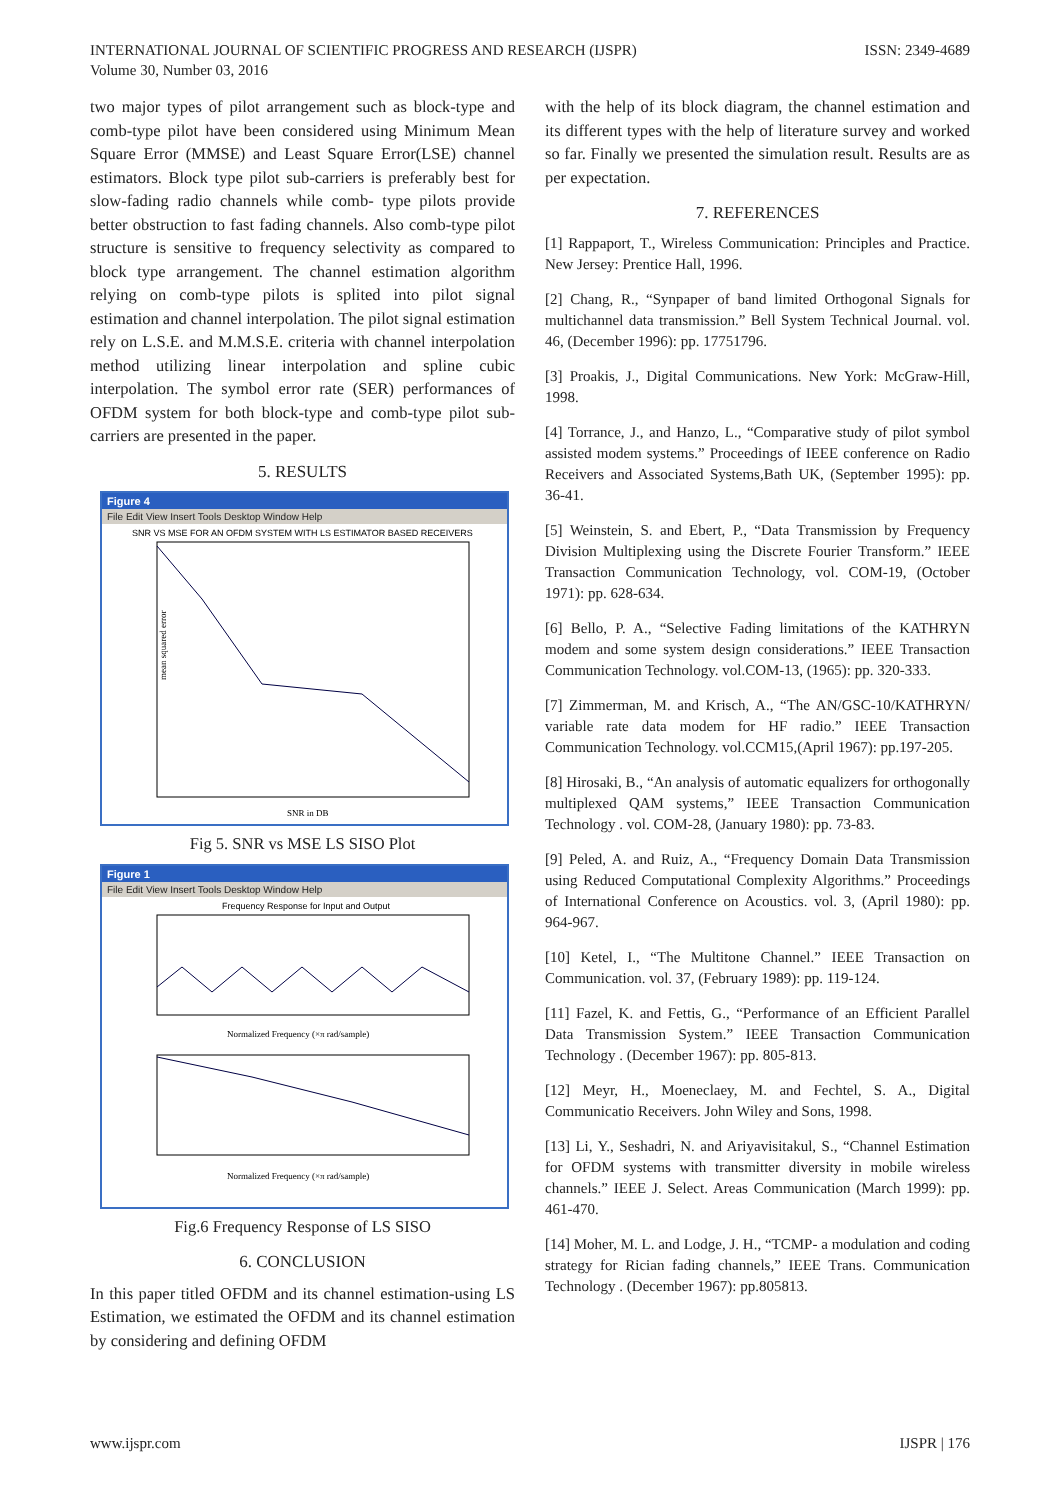INTERNATIONAL JOURNAL OF SCIENTIFIC PROGRESS AND RESEARCH (IJSPR)
Volume 30, Number 03, 2016
ISSN: 2349-4689
two major types of pilot arrangement such as block-type and comb-type pilot have been considered using Minimum Mean Square Error (MMSE) and Least Square Error(LSE) channel estimators. Block type pilot sub-carriers is preferably best for slow-fading radio channels while comb- type pilots provide better obstruction to fast fading channels. Also comb-type pilot structure is sensitive to frequency selectivity as compared to block type arrangement. The channel estimation algorithm relying on comb-type pilots is splited into pilot signal estimation and channel interpolation. The pilot signal estimation rely on L.S.E. and M.M.S.E. criteria with channel interpolation method utilizing linear interpolation and spline cubic interpolation. The symbol error rate (SER) performances of OFDM system for both block-type and comb-type pilot sub-carriers are presented in the paper.
5. RESULTS
Figure 4
File Edit View Insert Tools Desktop Window Help
SNR VS MSE FOR AN OFDM SYSTEM WITH LS ESTIMATOR BASED RECEIVERS
mean squared error
SNR in DB
Fig 5. SNR vs MSE LS SISO Plot
Figure 1
File Edit View Insert Tools Desktop Window Help
Frequency Response for Input and Output
Normalized Frequency (×π rad/sample)
Normalized Frequency (×π rad/sample)
Fig.6 Frequency Response of LS SISO
6. CONCLUSION
In this paper titled OFDM and its channel estimation-using LS Estimation, we estimated the OFDM and its channel estimation by considering and defining OFDM
with the help of its block diagram, the channel estimation and its different types with the help of literature survey and worked so far. Finally we presented the simulation result. Results are as per expectation.
7. REFERENCES
[1] Rappaport, T., Wireless Communication: Principles and Practice. New Jersey: Prentice Hall, 1996.
[2] Chang, R., “Synpaper of band limited Orthogonal Signals for multichannel data transmission.” Bell System Technical Journal. vol. 46, (December 1996): pp. 17751796.
[3] Proakis, J., Digital Communications. New York: McGraw-Hill, 1998.
[4] Torrance, J., and Hanzo, L., “Comparative study of pilot symbol assisted modem systems.” Proceedings of IEEE conference on Radio Receivers and Associated Systems,Bath UK, (September 1995): pp. 36-41.
[5] Weinstein, S. and Ebert, P., “Data Transmission by Frequency Division Multiplexing using the Discrete Fourier Transform.” IEEE Transaction Communication Technology, vol. COM-19, (October 1971): pp. 628-634.
[6] Bello, P. A., “Selective Fading limitations of the KATHRYN modem and some system design considerations.” IEEE Transaction Communication Technology. vol.COM-13, (1965): pp. 320-333.
[7] Zimmerman, M. and Krisch, A., “The AN/GSC-10/KATHRYN/ variable rate data modem for HF radio.” IEEE Transaction Communication Technology. vol.CCM15,(April 1967): pp.197-205.
[8] Hirosaki, B., “An analysis of automatic equalizers for orthogonally multiplexed QAM systems,” IEEE Transaction Communication Technology . vol. COM-28, (January 1980): pp. 73-83.
[9] Peled, A. and Ruiz, A., “Frequency Domain Data Transmission using Reduced Computational Complexity Algorithms.” Proceedings of International Conference on Acoustics. vol. 3, (April 1980): pp. 964-967.
[10] Ketel, I., “The Multitone Channel.” IEEE Transaction on Communication. vol. 37, (February 1989): pp. 119-124.
[11] Fazel, K. and Fettis, G., “Performance of an Efficient Parallel Data Transmission System.” IEEE Transaction Communication Technology . (December 1967): pp. 805-813.
[12] Meyr, H., Moeneclaey, M. and Fechtel, S. A., Digital Communicatio Receivers. John Wiley and Sons, 1998.
[13] Li, Y., Seshadri, N. and Ariyavisitakul, S., “Channel Estimation for OFDM systems with transmitter diversity in mobile wireless channels.” IEEE J. Select. Areas Communication (March 1999): pp. 461-470.
[14] Moher, M. L. and Lodge, J. H., “TCMP- a modulation and coding strategy for Rician fading channels,” IEEE Trans. Communication Technology . (December 1967): pp.805813.
www.ijspr.com IJSPR | 176